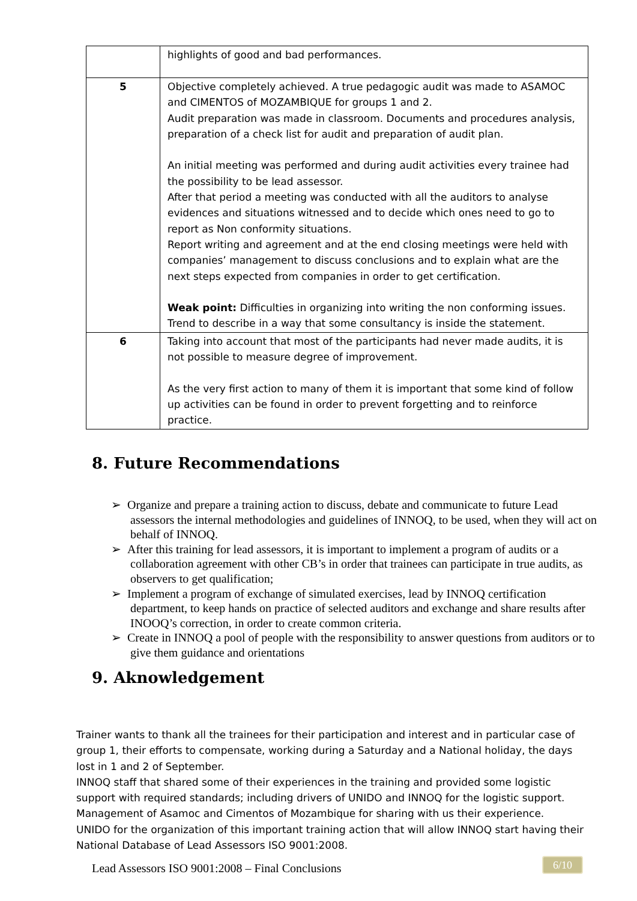| | highlights of good and bad performances. |
| 5 | Objective completely achieved. A true pedagogic audit was made to ASAMOC and CIMENTOS of MOZAMBIQUE for groups 1 and 2. Audit preparation was made in classroom. Documents and procedures analysis, preparation of a check list for audit and preparation of audit plan. An initial meeting was performed and during audit activities every trainee had the possibility to be lead assessor. After that period a meeting was conducted with all the auditors to analyse evidences and situations witnessed and to decide which ones need to go to report as Non conformity situations. Report writing and agreement and at the end closing meetings were held with companies’ management to discuss conclusions and to explain what are the next steps expected from companies in order to get certification. Weak point: Difficulties in organizing into writing the non conforming issues. Trend to describe in a way that some consultancy is inside the statement. |
| 6 | Taking into account that most of the participants had never made audits, it is not possible to measure degree of improvement. As the very first action to many of them it is important that some kind of follow up activities can be found in order to prevent forgetting and to reinforce practice. |
8. Future Recommendations
➢ Organize and prepare a training action to discuss, debate and communicate to future Lead assessors the internal methodologies and guidelines of INNOQ, to be used, when they will act on behalf of INNOQ.
➢ After this training for lead assessors, it is important to implement a program of audits or a collaboration agreement with other CB’s in order that trainees can participate in true audits, as observers to get qualification;
➢ Implement a program of exchange of simulated exercises, lead by INNOQ certification department, to keep hands on practice of selected auditors and exchange and share results after INOOQ’s correction, in order to create common criteria.
➢ Create in INNOQ a pool of people with the responsibility to answer questions from auditors or to give them guidance and orientations
9. Aknowledgement
Trainer wants to thank all the trainees for their participation and interest and in particular case of group 1, their efforts to compensate, working during a Saturday and a National holiday, the days lost in 1 and 2 of September.
INNOQ staff that shared some of their experiences in the training and provided some logistic support with required standards; including drivers of UNIDO and INNOQ for the logistic support.
Management of Asamoc and Cimentos of Mozambique for sharing with us their experience.
UNIDO for the organization of this important training action that will allow INNOQ start having their National Database of Lead Assessors ISO 9001:2008.
Lead Assessors ISO 9001:2008 – Final Conclusions
6/10